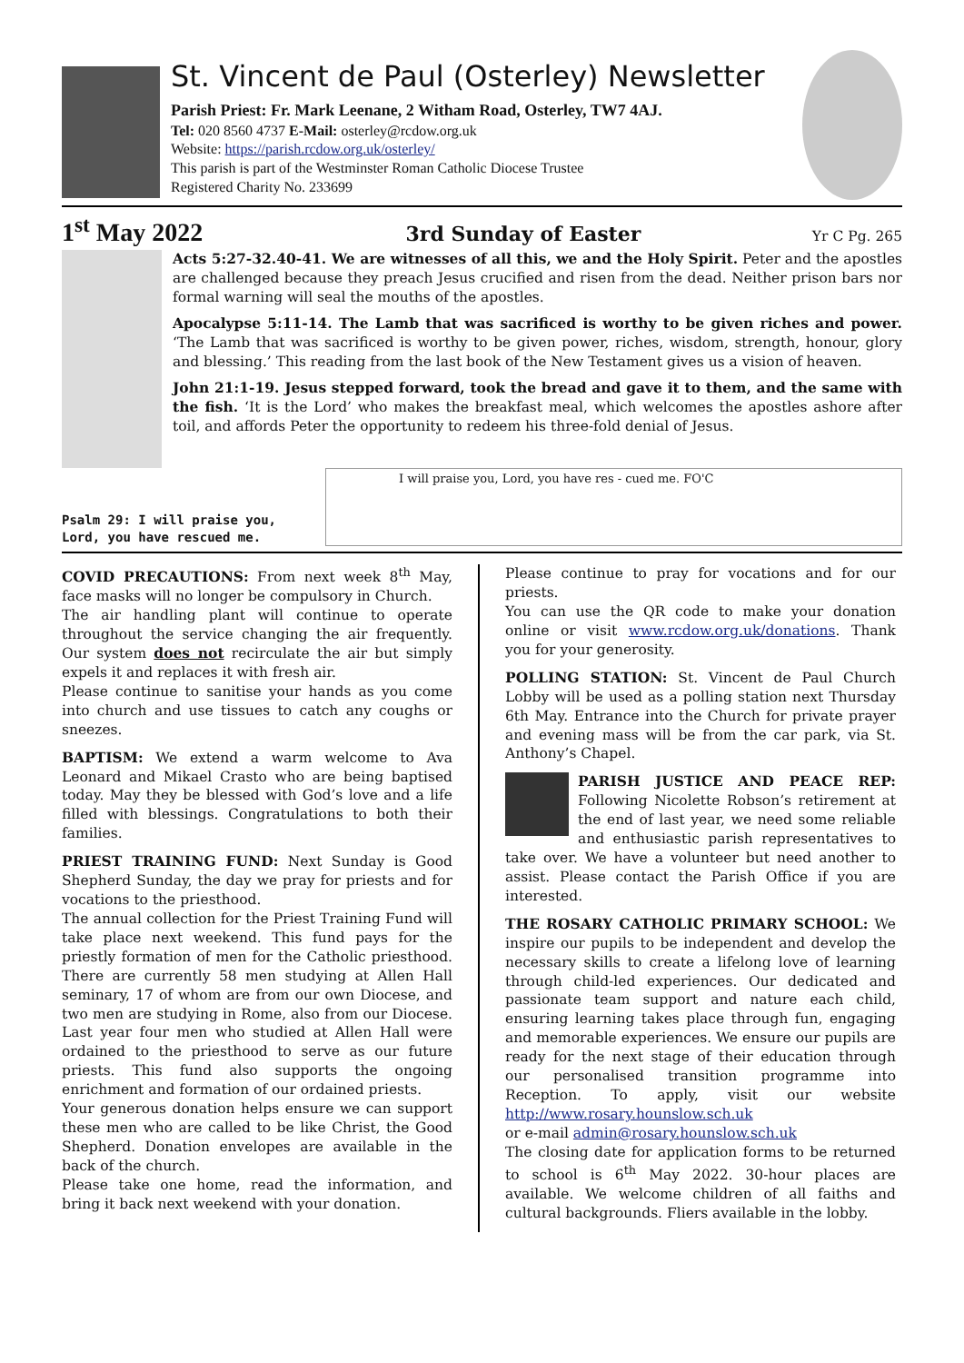St. Vincent de Paul (Osterley) Newsletter
Parish Priest: Fr. Mark Leenane, 2 Witham Road, Osterley, TW7 4AJ.
Tel: 020 8560 4737 E-Mail: osterley@rcdow.org.uk
Website: https://parish.rcdow.org.uk/osterley/
This parish is part of the Westminster Roman Catholic Diocese Trustee
Registered Charity No. 233699
1<sup>st</sup> May 2022 3rd Sunday of Easter Yr C Pg. 265
Acts 5:27-32.40-41. We are witnesses of all this, we and the Holy Spirit. Peter and the apostles are challenged because they preach Jesus crucified and risen from the dead. Neither prison bars nor formal warning will seal the mouths of the apostles.
Apocalypse 5:11-14. The Lamb that was sacrificed is worthy to be given riches and power. ‘The Lamb that was sacrificed is worthy to be given power, riches, wisdom, strength, honour, glory and blessing.’ This reading from the last book of the New Testament gives us a vision of heaven.
John 21:1-19. Jesus stepped forward, took the bread and gave it to them, and the same with the fish. ‘It is the Lord’ who makes the breakfast meal, which welcomes the apostles ashore after toil, and affords Peter the opportunity to redeem his three-fold denial of Jesus.
Psalm 29: I will praise you, Lord, you have rescued me.
I will praise you, Lord, you have res - cued me. FO'C
COVID PRECAUTIONS: From next week 8<sup>th</sup> May, face masks will no longer be compulsory in Church.
The air handling plant will continue to operate throughout the service changing the air frequently. Our system does not recirculate the air but simply expels it and replaces it with fresh air.
Please continue to sanitise your hands as you come into church and use tissues to catch any coughs or sneezes.
BAPTISM: We extend a warm welcome to Ava Leonard and Mikael Crasto who are being baptised today. May they be blessed with God’s love and a life filled with blessings. Congratulations to both their families.
PRIEST TRAINING FUND: Next Sunday is Good Shepherd Sunday, the day we pray for priests and for vocations to the priesthood.
The annual collection for the Priest Training Fund will take place next weekend. This fund pays for the priestly formation of men for the Catholic priesthood. There are currently 58 men studying at Allen Hall seminary, 17 of whom are from our own Diocese, and two men are studying in Rome, also from our Diocese. Last year four men who studied at Allen Hall were ordained to the priesthood to serve as our future priests. This fund also supports the ongoing enrichment and formation of our ordained priests.
Your generous donation helps ensure we can support these men who are called to be like Christ, the Good Shepherd. Donation envelopes are available in the back of the church.
Please take one home, read the information, and bring it back next weekend with your donation.
Please continue to pray for vocations and for our priests.
You can use the QR code to make your donation online or visit www.rcdow.org.uk/donations. Thank you for your generosity.
POLLING STATION: St. Vincent de Paul Church Lobby will be used as a polling station next Thursday 6th May. Entrance into the Church for private prayer and evening mass will be from the car park, via St. Anthony’s Chapel.
PARISH JUSTICE AND PEACE REP: Following Nicolette Robson’s retirement at the end of last year, we need some reliable and enthusiastic parish representatives to take over. We have a volunteer but need another to assist. Please contact the Parish Office if you are interested.
THE ROSARY CATHOLIC PRIMARY SCHOOL: We inspire our pupils to be independent and develop the necessary skills to create a lifelong love of learning through child-led experiences. Our dedicated and passionate team support and nature each child, ensuring learning takes place through fun, engaging and memorable experiences. We ensure our pupils are ready for the next stage of their education through our personalised transition programme into Reception. To apply, visit our website http://www.rosary.hounslow.sch.uk
or e-mail admin@rosary.hounslow.sch.uk
The closing date for application forms to be returned to school is 6<sup>th</sup> May 2022. 30-hour places are available. We welcome children of all faiths and cultural backgrounds. Fliers available in the lobby.